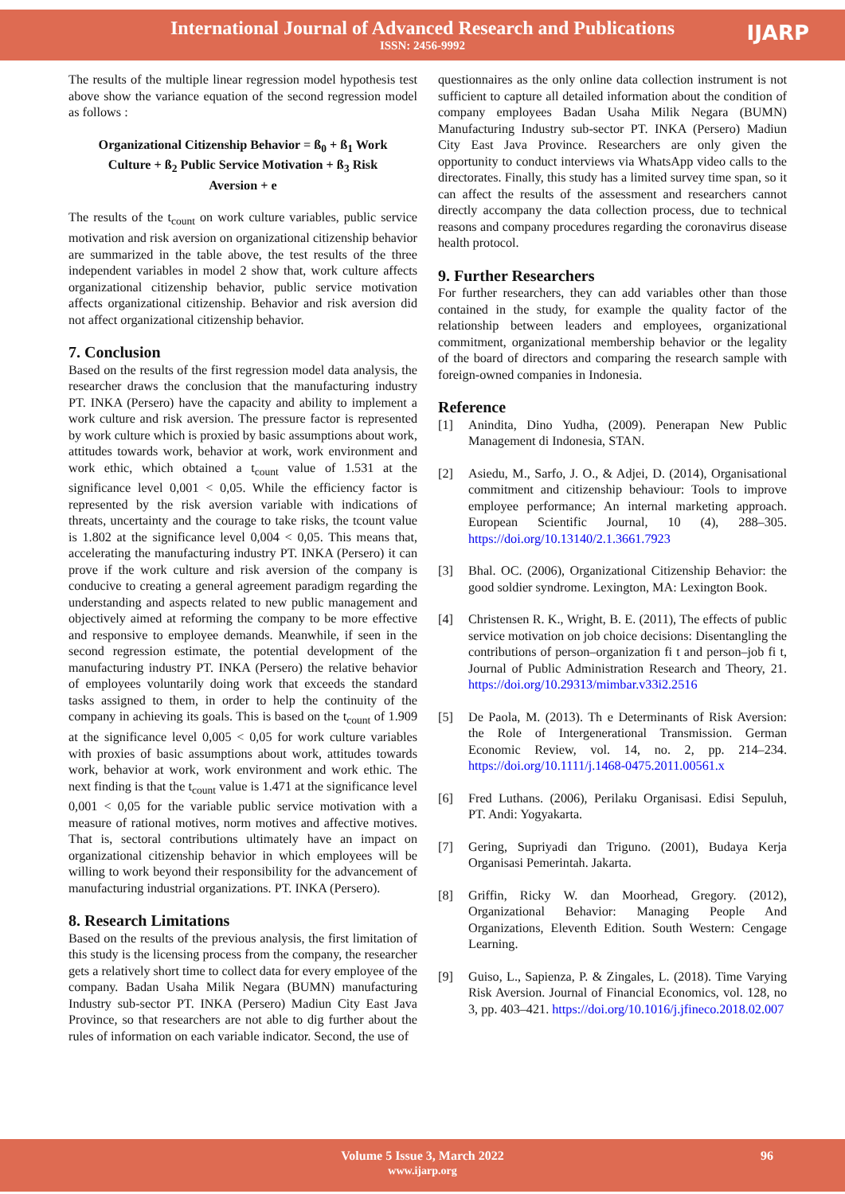International Journal of Advanced Research and Publications
ISSN: 2456-9992
IJARP
The results of the multiple linear regression model hypothesis test above show the variance equation of the second regression model as follows :
Organizational Citizenship Behavior = ß<sub>0</sub> + ß<sub>1</sub> Work Culture + ß<sub>2</sub> Public Service Motivation + ß<sub>3</sub> Risk Aversion + e
The results of the t<sub>count</sub> on work culture variables, public service motivation and risk aversion on organizational citizenship behavior are summarized in the table above, the test results of the three independent variables in model 2 show that, work culture affects organizational citizenship behavior, public service motivation affects organizational citizenship. Behavior and risk aversion did not affect organizational citizenship behavior.
7. Conclusion
Based on the results of the first regression model data analysis, the researcher draws the conclusion that the manufacturing industry PT. INKA (Persero) have the capacity and ability to implement a work culture and risk aversion. The pressure factor is represented by work culture which is proxied by basic assumptions about work, attitudes towards work, behavior at work, work environment and work ethic, which obtained a t<sub>count</sub> value of 1.531 at the significance level 0,001 < 0,05. While the efficiency factor is represented by the risk aversion variable with indications of threats, uncertainty and the courage to take risks, the tcount value is 1.802 at the significance level 0,004 < 0,05. This means that, accelerating the manufacturing industry PT. INKA (Persero) it can prove if the work culture and risk aversion of the company is conducive to creating a general agreement paradigm regarding the understanding and aspects related to new public management and objectively aimed at reforming the company to be more effective and responsive to employee demands. Meanwhile, if seen in the second regression estimate, the potential development of the manufacturing industry PT. INKA (Persero) the relative behavior of employees voluntarily doing work that exceeds the standard tasks assigned to them, in order to help the continuity of the company in achieving its goals. This is based on the t<sub>count</sub> of 1.909 at the significance level 0,005 < 0,05 for work culture variables with proxies of basic assumptions about work, attitudes towards work, behavior at work, work environment and work ethic. The next finding is that the t<sub>count</sub> value is 1.471 at the significance level 0,001 < 0,05 for the variable public service motivation with a measure of rational motives, norm motives and affective motives. That is, sectoral contributions ultimately have an impact on organizational citizenship behavior in which employees will be willing to work beyond their responsibility for the advancement of manufacturing industrial organizations. PT. INKA (Persero).
8. Research Limitations
Based on the results of the previous analysis, the first limitation of this study is the licensing process from the company, the researcher gets a relatively short time to collect data for every employee of the company. Badan Usaha Milik Negara (BUMN) manufacturing Industry sub-sector PT. INKA (Persero) Madiun City East Java Province, so that researchers are not able to dig further about the rules of information on each variable indicator. Second, the use of
questionnaires as the only online data collection instrument is not sufficient to capture all detailed information about the condition of company employees Badan Usaha Milik Negara (BUMN) Manufacturing Industry sub-sector PT. INKA (Persero) Madiun City East Java Province. Researchers are only given the opportunity to conduct interviews via WhatsApp video calls to the directorates. Finally, this study has a limited survey time span, so it can affect the results of the assessment and researchers cannot directly accompany the data collection process, due to technical reasons and company procedures regarding the coronavirus disease health protocol.
9. Further Researchers
For further researchers, they can add variables other than those contained in the study, for example the quality factor of the relationship between leaders and employees, organizational commitment, organizational membership behavior or the legality of the board of directors and comparing the research sample with foreign-owned companies in Indonesia.
Reference
[1] Anindita, Dino Yudha, (2009). Penerapan New Public Management di Indonesia, STAN.
[2] Asiedu, M., Sarfo, J. O., & Adjei, D. (2014), Organisational commitment and citizenship behaviour: Tools to improve employee performance; An internal marketing approach. European Scientific Journal, 10 (4), 288–305. https://doi.org/10.13140/2.1.3661.7923
[3] Bhal. OC. (2006), Organizational Citizenship Behavior: the good soldier syndrome. Lexington, MA: Lexington Book.
[4] Christensen R. K., Wright, B. E. (2011), The effects of public service motivation on job choice decisions: Disentangling the contributions of person–organization fi t and person–job fi t, Journal of Public Administration Research and Theory, 21. https://doi.org/10.29313/mimbar.v33i2.2516
[5] De Paola, M. (2013). Th e Determinants of Risk Aversion: the Role of Intergenerational Transmission. German Economic Review, vol. 14, no. 2, pp. 214–234. https://doi.org/10.1111/j.1468-0475.2011.00561.x
[6] Fred Luthans. (2006), Perilaku Organisasi. Edisi Sepuluh, PT. Andi: Yogyakarta.
[7] Gering, Supriyadi dan Triguno. (2001), Budaya Kerja Organisasi Pemerintah. Jakarta.
[8] Griffin, Ricky W. dan Moorhead, Gregory. (2012), Organizational Behavior: Managing People And Organizations, Eleventh Edition. South Western: Cengage Learning.
[9] Guiso, L., Sapienza, P. & Zingales, L. (2018). Time Varying Risk Aversion. Journal of Financial Economics, vol. 128, no 3, pp. 403–421. https://doi.org/10.1016/j.jfineco.2018.02.007
Volume 5 Issue 3, March 2022
www.ijarp.org
96